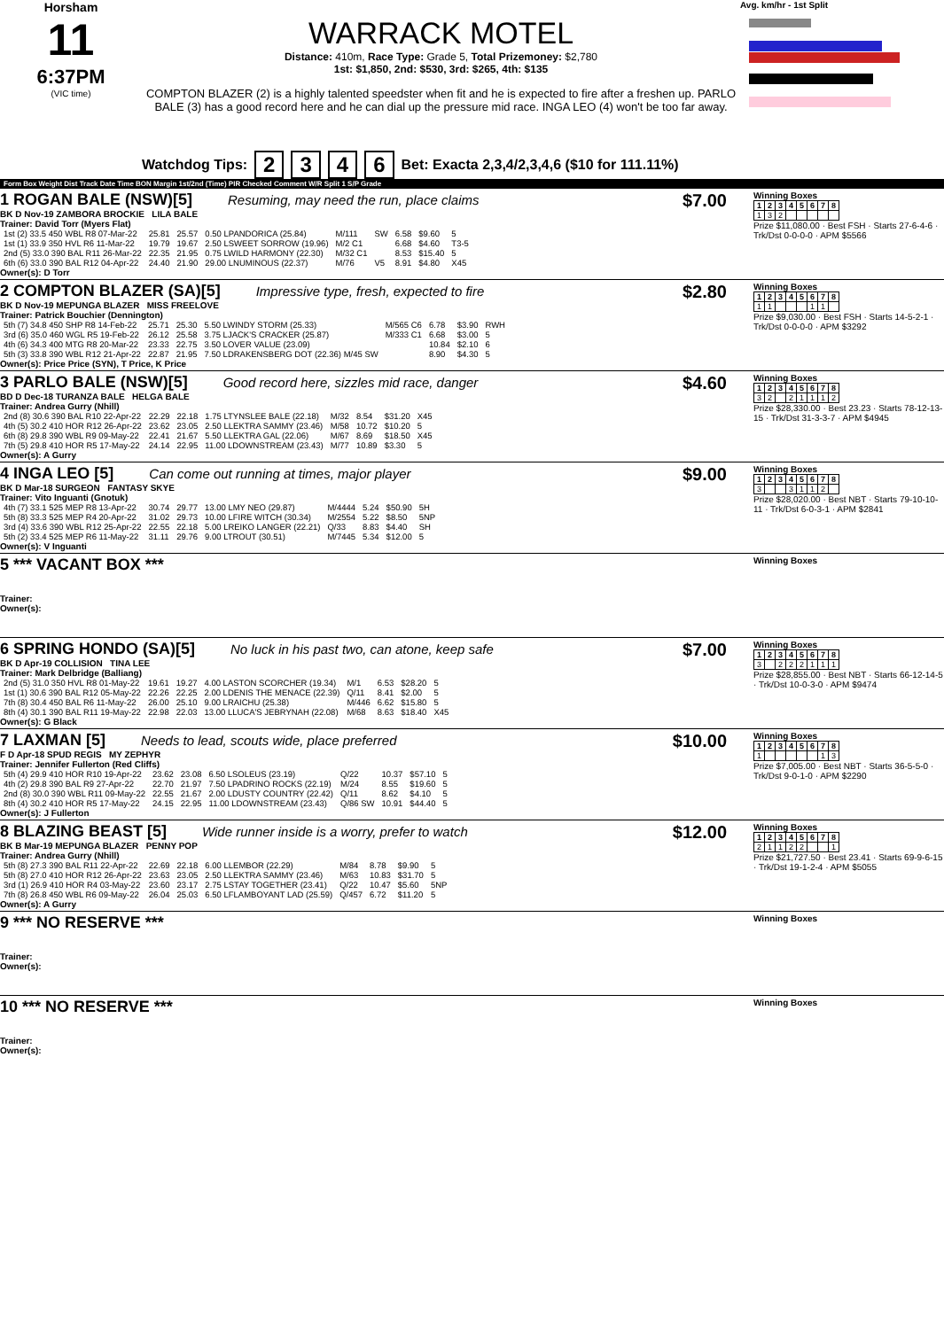Horsham
11
6:37PM
(VIC time)
WARRACK MOTEL
Distance: 410m, Race Type: Grade 5, Total Prizemoney: $2,780
1st: $1,850, 2nd: $530, 3rd: $265, 4th: $135
COMPTON BLAZER (2) is a highly talented speedster when fit and he is expected to fire after a freshen up. PARLO BALE (3) has a good record here and he can dial up the pressure mid race. INGA LEO (4) won't be too far away.
Avg. km/hr - 1st Split
Watchdog Tips: 2346 Bet: Exacta 2,3,4/2,3,4,6 ($10 for 111.11%)
Form Box Weight Dist Track Date Time BON Margin 1st/2nd (Time) PIR Checked Comment W/R Split 1 S/P Grade
1 ROGAN BALE (NSW)[5] Resuming, may need the run, place claims $7.00
BK D Nov-19 ZAMBORA BROCKIE LILA BALE
Trainer: David Torr (Myers Flat)
| 1st (2) 33.5 450 WBL R8 07-Mar-22 | 25.81 | 25.57 | 0.50 LPANDORICA (25.84) | M/111 | SW | 6.58 | $9.60 | 5 |
| 1st (1) 33.9 350 HVL R6 11-Mar-22 | 19.79 | 19.67 | 2.50 LSWEET SORROW (19.96) | M/2 C1 | | 6.68 | $4.60 | T3-5 |
| 2nd (5) 33.0 390 BAL R11 26-Mar-22 | 22.35 | 21.95 | 0.75 LWILD HARMONY (22.30) | M/32 C1 | | 8.53 | $15.40 | 5 |
| 6th (6) 33.0 390 BAL R12 04-Apr-22 | 24.40 | 21.90 | 29.00 LNUMINOUS (22.37) | M/76 | V5 | 8.91 | $4.80 | X45 |
Owner(s): D Torr
Winning Boxes
| 1 | 2 | 3 | 4 | 5 | 6 | 7 | 8 |
| --- | --- | --- | --- | --- | --- | --- | --- |
| 1 | 3 | 2 | | | | | |
Prize $11,080.00 · Best FSH · Starts 27-6-4-6 · Trk/Dst 0-0-0-0 · APM $5566
2 COMPTON BLAZER (SA)[5] Impressive type, fresh, expected to fire $2.80
BK D Nov-19 MEPUNGA BLAZER MISS FREELOVE
Trainer: Patrick Bouchier (Dennington)
| 5th (7) 34.8 450 SHP R8 14-Feb-22 | 25.71 | 25.30 | 5.50 LWINDY STORM (25.33) | M/565 C6 | 6.78 | $3.90 | RWH |
| 3rd (6) 35.0 460 WGL R5 19-Feb-22 | 26.12 | 25.58 | 3.75 LJACK'S CRACKER (25.87) | M/333 C1 | 6.68 | $3.00 | 5 |
| 4th (6) 34.3 400 MTG R8 20-Mar-22 | 23.33 | 22.75 | 3.50 LOVER VALUE (23.09) | | 10.84 | $2.10 | 6 |
| 5th (3) 33.8 390 WBL R12 21-Apr-22 | 22.87 | 21.95 | 7.50 LDRAKENSBERG DOT (22.36) M/45 SW | | 8.90 | $4.30 | 5 |
Owner(s): Price Price (SYN), T Price, K Price
Winning Boxes
| 1 | 2 | 3 | 4 | 5 | 6 | 7 | 8 |
| --- | --- | --- | --- | --- | --- | --- | --- |
| 1 | 1 | | | | 1 | 1 | |
Prize $9,030.00 · Best FSH · Starts 14-5-2-1 · Trk/Dst 0-0-0-0 · APM $3292
3 PARLO BALE (NSW)[5] Good record here, sizzles mid race, danger $4.60
BD D Dec-18 TURANZA BALE HELGA BALE
Trainer: Andrea Gurry (Nhill)
| 2nd (8) 30.6 390 BAL R10 22-Apr-22 | 22.29 | 22.18 | 1.75 LTYNSLEE BALE (22.18) | M/32 | 8.54 | $31.20 | X45 |
| 4th (5) 30.2 410 HOR R12 26-Apr-22 | 23.62 | 23.05 | 2.50 LLEKTRA SAMMY (23.46) | M/58 | 10.72 | $10.20 | 5 |
| 6th (8) 29.8 390 WBL R9 09-May-22 | 22.41 | 21.67 | 5.50 LLEKTRA GAL (22.06) | M/67 | 8.69 | $18.50 | X45 |
| 7th (5) 29.8 410 HOR R5 17-May-22 | 24.14 | 22.95 | 11.00 LDOWNSTREAM (23.43) | M/77 | 10.89 | $3.30 | 5 |
Owner(s): A Gurry
Winning Boxes
| 1 | 2 | 3 | 4 | 5 | 6 | 7 | 8 |
| --- | --- | --- | --- | --- | --- | --- | --- |
| 3 | 2 | | 2 | 1 | 1 | 1 | 2 |
Prize $28,330.00 · Best 23.23 · Starts 78-12-13-15 · Trk/Dst 31-3-3-7 · APM $4945
4 INGA LEO [5] Can come out running at times, major player $9.00
BK D Mar-18 SURGEON FANTASY SKYE
Trainer: Vito Inguanti (Gnotuk)
| 4th (7) 33.1 525 MEP R8 13-Apr-22 | 30.74 | 29.77 | 13.00 LMY NEO (29.87) | M/4444 | 5.24 | $50.90 | 5H |
| 5th (8) 33.3 525 MEP R4 20-Apr-22 | 31.02 | 29.73 | 10.00 LFIRE WITCH (30.34) | M/2554 | 5.22 | $8.50 | 5NP |
| 3rd (4) 33.6 390 WBL R12 25-Apr-22 | 22.55 | 22.18 | 5.00 LREIKO LANGER (22.21) | Q/33 | 8.83 | $4.40 | SH |
| 5th (2) 33.4 525 MEP R6 11-May-22 | 31.11 | 29.76 | 9.00 LTROUT (30.51) | M/7445 | 5.34 | $12.00 | 5 |
Owner(s): V Inguanti
Winning Boxes
| 1 | 2 | 3 | 4 | 5 | 6 | 7 | 8 |
| --- | --- | --- | --- | --- | --- | --- | --- |
| 3 | | | 3 | 1 | 1 | 2 | |
Prize $28,020.00 · Best NBT · Starts 79-10-10-11 · Trk/Dst 6-0-3-1 · APM $2841
5 *** VACANT BOX ***
Trainer:
Owner(s):
Winning Boxes
6 SPRING HONDO (SA)[5] No luck in his past two, can atone, keep safe $7.00
BK D Apr-19 COLLISION TINA LEE
Trainer: Mark Delbridge (Balliang)
| 2nd (5) 31.0 350 HVL R8 01-May-22 | 19.61 | 19.27 | 4.00 LASTON SCORCHER (19.34) | M/1 | 6.53 | $28.20 | 5 |
| 1st (1) 30.6 390 BAL R12 05-May-22 | 22.26 | 22.25 | 2.00 LDENIS THE MENACE (22.39) | Q/11 | 8.41 | $2.00 | 5 |
| 7th (8) 30.4 450 BAL R6 11-May-22 | 26.00 | 25.10 | 9.00 LRAICHU (25.38) | M/446 | 6.62 | $15.80 | 5 |
| 8th (4) 30.1 390 BAL R11 19-May-22 | 22.98 | 22.03 | 13.00 LLUCA'S JEBRYNAH (22.08) | M/68 | 8.63 | $18.40 | X45 |
Owner(s): G Black
Winning Boxes
| 1 | 2 | 3 | 4 | 5 | 6 | 7 | 8 |
| --- | --- | --- | --- | --- | --- | --- | --- |
| 3 | | 2 | 2 | 2 | 1 | 1 | 1 |
Prize $28,855.00 · Best NBT · Starts 66-12-14-5 · Trk/Dst 10-0-3-0 · APM $9474
7 LAXMAN [5] Needs to lead, scouts wide, place preferred $10.00
F D Apr-18 SPUD REGIS MY ZEPHYR
Trainer: Jennifer Fullerton (Red Cliffs)
| 5th (4) 29.9 410 HOR R10 19-Apr-22 | 23.62 | 23.08 | 6.50 LSOLEUS (23.19) | Q/22 | 10.37 | $57.10 | 5 |
| 4th (2) 29.8 390 BAL R9 27-Apr-22 | 22.70 | 21.97 | 7.50 LPADRINO ROCKS (22.19) | M/24 | 8.55 | $19.60 | 5 |
| 2nd (8) 30.0 390 WBL R11 09-May-22 | 22.55 | 21.67 | 2.00 LDUSTY COUNTRY (22.42) | Q/11 | 8.62 | $4.10 | 5 |
| 8th (4) 30.2 410 HOR R5 17-May-22 | 24.15 | 22.95 | 11.00 LDOWNSTREAM (23.43) | Q/86 SW | 10.91 | $44.40 | 5 |
Owner(s): J Fullerton
Winning Boxes
| 1 | 2 | 3 | 4 | 5 | 6 | 7 | 8 |
| --- | --- | --- | --- | --- | --- | --- | --- |
| 1 | | | | | | 1 | 3 |
Prize $7,005.00 · Best NBT · Starts 36-5-5-0 · Trk/Dst 9-0-1-0 · APM $2290
8 BLAZING BEAST [5] Wide runner inside is a worry, prefer to watch $12.00
BK B Mar-19 MEPUNGA BLAZER PENNY POP
Trainer: Andrea Gurry (Nhill)
| 5th (8) 27.3 390 BAL R11 22-Apr-22 | 22.69 | 22.18 | 6.00 LLEMBOR (22.29) | M/84 | 8.78 | $9.90 | 5 |
| 5th (8) 27.0 410 HOR R12 26-Apr-22 | 23.63 | 23.05 | 2.50 LLEKTRA SAMMY (23.46) | M/63 | 10.83 | $31.70 | 5 |
| 3rd (1) 26.9 410 HOR R4 03-May-22 | 23.60 | 23.17 | 2.75 LSTAY TOGETHER (23.41) | Q/22 | 10.47 | $5.60 | 5NP |
| 7th (8) 26.8 450 WBL R6 09-May-22 | 26.04 | 25.03 | 6.50 LFLAMBOYANT LAD (25.59) | Q/457 | 6.72 | $11.20 | 5 |
Owner(s): A Gurry
Winning Boxes
| 1 | 2 | 3 | 4 | 5 | 6 | 7 | 8 |
| --- | --- | --- | --- | --- | --- | --- | --- |
| 2 | 1 | 1 | 2 | 2 | | | 1 |
Prize $21,727.50 · Best 23.41 · Starts 69-9-6-15 · Trk/Dst 19-1-2-4 · APM $5055
9 *** NO RESERVE ***
Trainer:
Owner(s):
Winning Boxes
10 *** NO RESERVE ***
Trainer:
Owner(s):
Winning Boxes